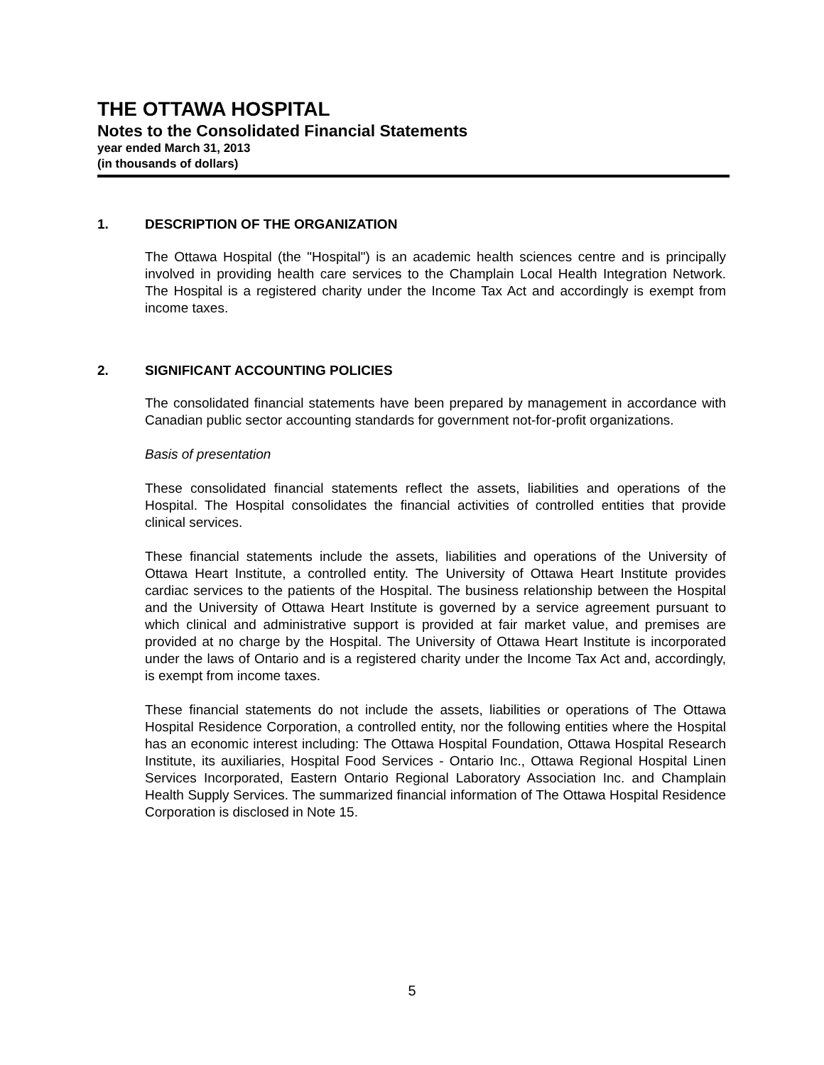THE OTTAWA HOSPITAL
Notes to the Consolidated Financial Statements
year ended March 31, 2013
(in thousands of dollars)
1. DESCRIPTION OF THE ORGANIZATION
The Ottawa Hospital (the "Hospital") is an academic health sciences centre and is principally involved in providing health care services to the Champlain Local Health Integration Network. The Hospital is a registered charity under the Income Tax Act and accordingly is exempt from income taxes.
2. SIGNIFICANT ACCOUNTING POLICIES
The consolidated financial statements have been prepared by management in accordance with Canadian public sector accounting standards for government not-for-profit organizations.
Basis of presentation
These consolidated financial statements reflect the assets, liabilities and operations of the Hospital. The Hospital consolidates the financial activities of controlled entities that provide clinical services.
These financial statements include the assets, liabilities and operations of the University of Ottawa Heart Institute, a controlled entity. The University of Ottawa Heart Institute provides cardiac services to the patients of the Hospital. The business relationship between the Hospital and the University of Ottawa Heart Institute is governed by a service agreement pursuant to which clinical and administrative support is provided at fair market value, and premises are provided at no charge by the Hospital. The University of Ottawa Heart Institute is incorporated under the laws of Ontario and is a registered charity under the Income Tax Act and, accordingly, is exempt from income taxes.
These financial statements do not include the assets, liabilities or operations of The Ottawa Hospital Residence Corporation, a controlled entity, nor the following entities where the Hospital has an economic interest including: The Ottawa Hospital Foundation, Ottawa Hospital Research Institute, its auxiliaries, Hospital Food Services - Ontario Inc., Ottawa Regional Hospital Linen Services Incorporated, Eastern Ontario Regional Laboratory Association Inc. and Champlain Health Supply Services. The summarized financial information of The Ottawa Hospital Residence Corporation is disclosed in Note 15.
5